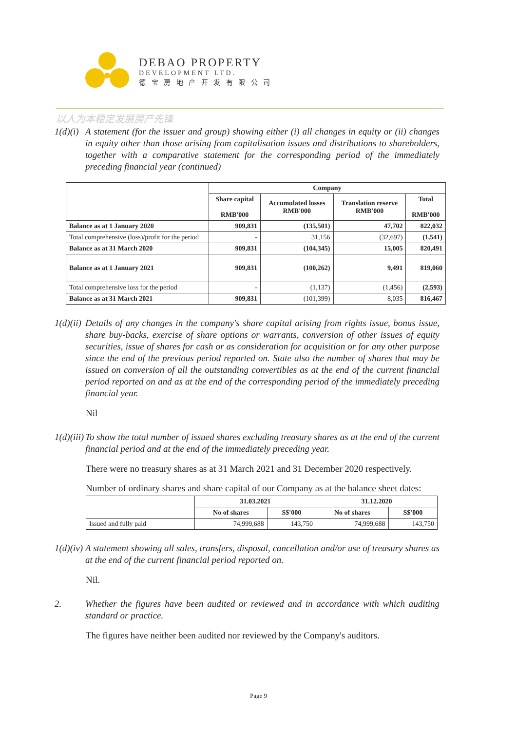DEBAO PROPERTY
DEVELOPMENT LTD.
德 宝 房 地 产 开 发 有 限 公 司
以人为本稳定发展房产先锋
1(d)(i) A statement (for the issuer and group) showing either (i) all changes in equity or (ii) changes in equity other than those arising from capitalisation issues and distributions to shareholders, together with a comparative statement for the corresponding period of the immediately preceding financial year (continued)
| | Company | | | |
| --- | --- | --- | --- | --- |
| | Share capital RMB'000 | Accumulated losses RMB'000 | Translation reserve RMB'000 | Total RMB'000 |
| Balance as at 1 January 2020 | 909,831 | (135,501) | 47,702 | 822,032 |
| Total comprehensive (loss)/profit for the period | - | 31,156 | (32,697) | (1,541) |
| Balance as at 31 March 2020 | 909,831 | (104,345) | 15,005 | 820,491 |
| Balance as at 1 January 2021 | 909,831 | (100,262) | 9,491 | 819,060 |
| Total comprehensive loss for the period | - | (1,137) | (1,456) | (2,593) |
| Balance as at 31 March 2021 | 909,831 | (101,399) | 8,035 | 816,467 |
1(d)(ii) Details of any changes in the company's share capital arising from rights issue, bonus issue, share buy-backs, exercise of share options or warrants, conversion of other issues of equity securities, issue of shares for cash or as consideration for acquisition or for any other purpose since the end of the previous period reported on. State also the number of shares that may be issued on conversion of all the outstanding convertibles as at the end of the current financial period reported on and as at the end of the corresponding period of the immediately preceding financial year.
Nil
1(d)(iii) To show the total number of issued shares excluding treasury shares as at the end of the current financial period and at the end of the immediately preceding year.
There were no treasury shares as at 31 March 2021 and 31 December 2020 respectively.
Number of ordinary shares and share capital of our Company as at the balance sheet dates:
| | 31.03.2021 | | 31.12.2020 | |
| --- | --- | --- | --- | --- |
| | No of shares | S$'000 | No of shares | S$'000 |
| Issued and fully paid | 74,999,688 | 143,750 | 74,999,688 | 143,750 |
1(d)(iv) A statement showing all sales, transfers, disposal, cancellation and/or use of treasury shares as at the end of the current financial period reported on.
Nil.
2. Whether the figures have been audited or reviewed and in accordance with which auditing standard or practice.
The figures have neither been audited nor reviewed by the Company's auditors.
Page 9